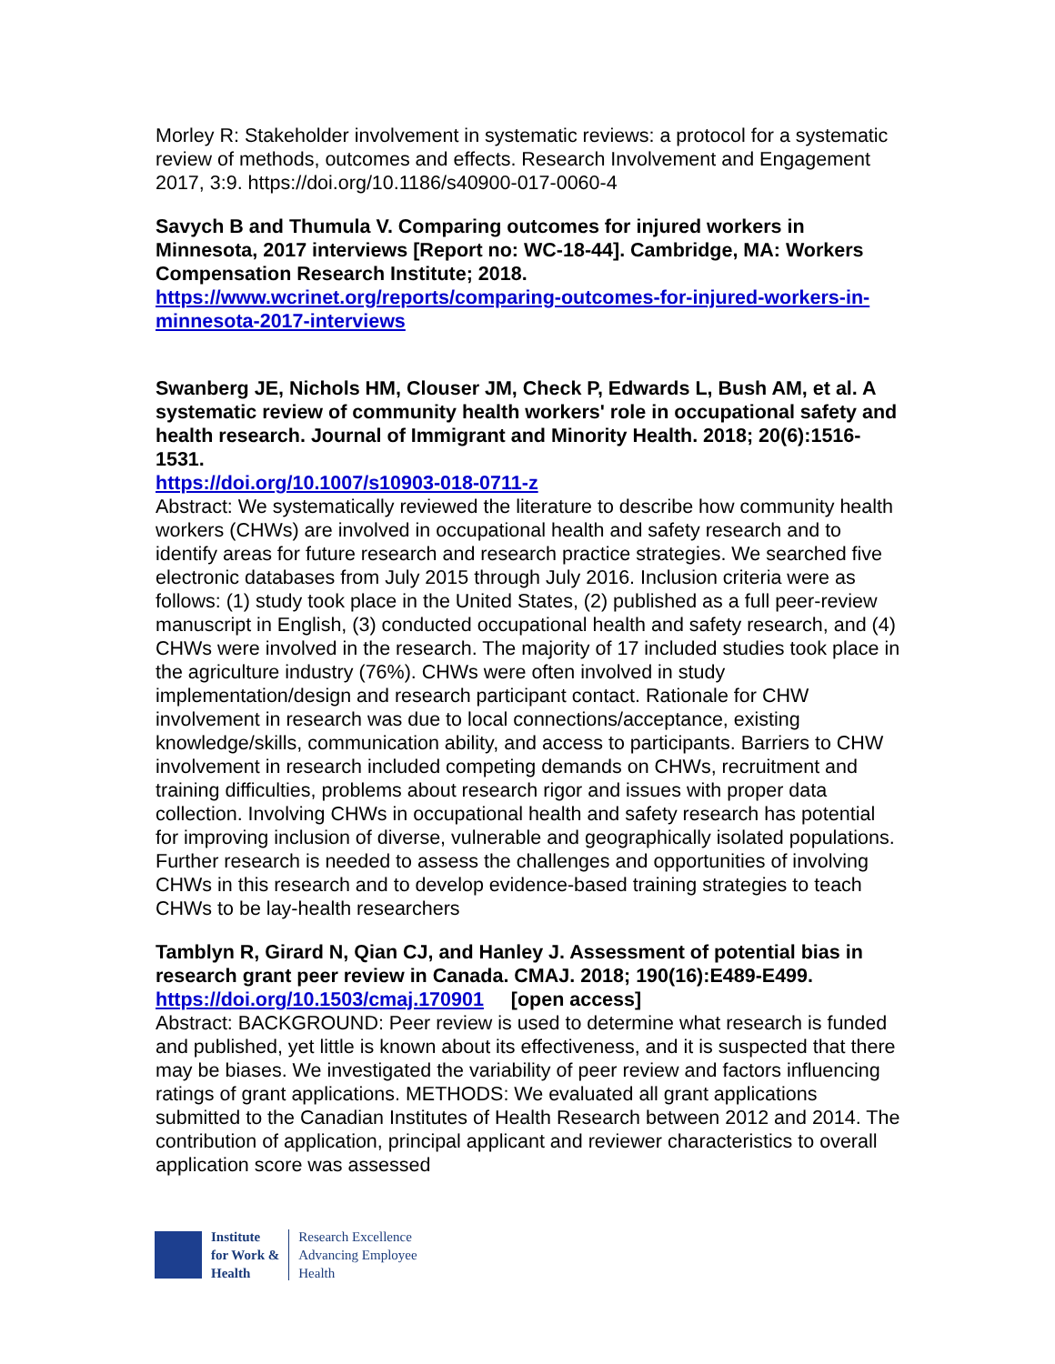Morley R: Stakeholder involvement in systematic reviews: a protocol for a systematic review of methods, outcomes and effects. Research Involvement and Engagement 2017, 3:9. https://doi.org/10.1186/s40900-017-0060-4
Savych B and Thumula V. Comparing outcomes for injured workers in Minnesota, 2017 interviews [Report no: WC-18-44]. Cambridge, MA: Workers Compensation Research Institute; 2018.
https://www.wcrinet.org/reports/comparing-outcomes-for-injured-workers-in-minnesota-2017-interviews
Swanberg JE, Nichols HM, Clouser JM, Check P, Edwards L, Bush AM, et al. A systematic review of community health workers' role in occupational safety and health research. Journal of Immigrant and Minority Health. 2018; 20(6):1516-1531.
https://doi.org/10.1007/s10903-018-0711-z
Abstract: We systematically reviewed the literature to describe how community health workers (CHWs) are involved in occupational health and safety research and to identify areas for future research and research practice strategies. We searched five electronic databases from July 2015 through July 2016. Inclusion criteria were as follows: (1) study took place in the United States, (2) published as a full peer-review manuscript in English, (3) conducted occupational health and safety research, and (4) CHWs were involved in the research. The majority of 17 included studies took place in the agriculture industry (76%). CHWs were often involved in study implementation/design and research participant contact. Rationale for CHW involvement in research was due to local connections/acceptance, existing knowledge/skills, communication ability, and access to participants. Barriers to CHW involvement in research included competing demands on CHWs, recruitment and training difficulties, problems about research rigor and issues with proper data collection. Involving CHWs in occupational health and safety research has potential for improving inclusion of diverse, vulnerable and geographically isolated populations. Further research is needed to assess the challenges and opportunities of involving CHWs in this research and to develop evidence-based training strategies to teach CHWs to be lay-health researchers
Tamblyn R, Girard N, Qian CJ, and Hanley J. Assessment of potential bias in research grant peer review in Canada. CMAJ. 2018; 190(16):E489-E499.
https://doi.org/10.1503/cmaj.170901 [open access]
Abstract: BACKGROUND: Peer review is used to determine what research is funded and published, yet little is known about its effectiveness, and it is suspected that there may be biases. We investigated the variability of peer review and factors influencing ratings of grant applications. METHODS: We evaluated all grant applications submitted to the Canadian Institutes of Health Research between 2012 and 2014. The contribution of application, principal applicant and reviewer characteristics to overall application score was assessed
Institute
for Work &
Health
Research Excellence
Advancing Employee
Health